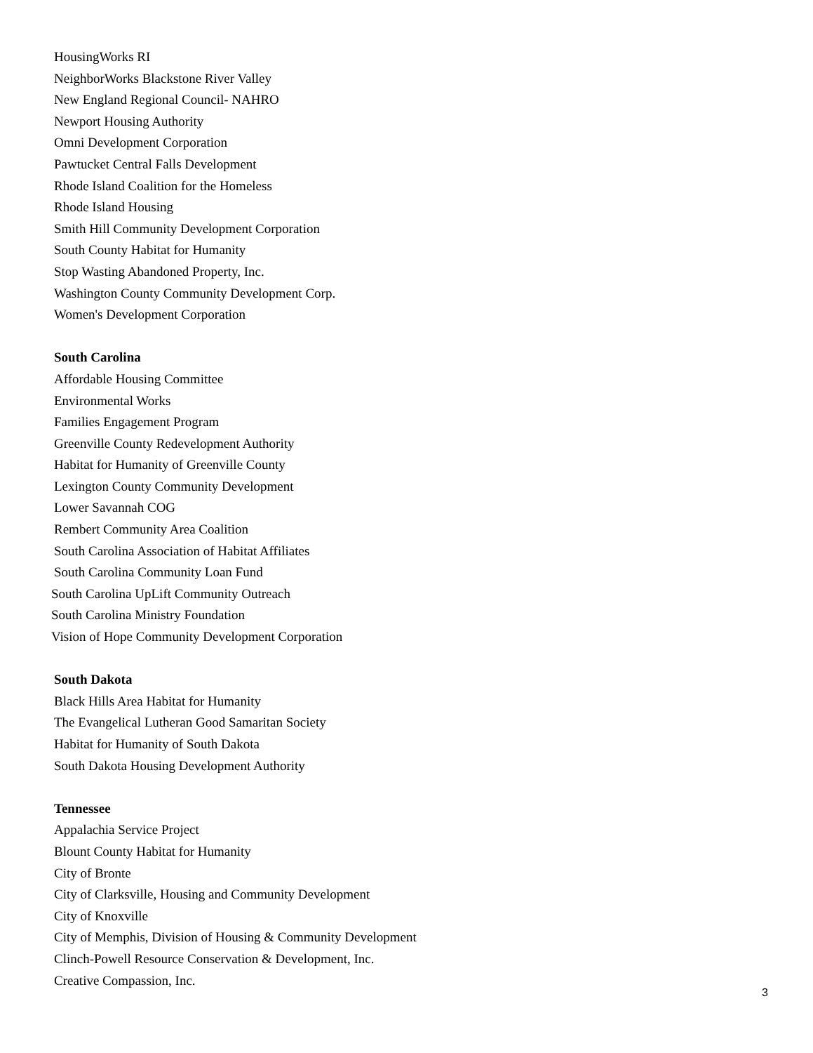HousingWorks RI
NeighborWorks Blackstone River Valley
New England Regional Council- NAHRO
Newport Housing Authority
Omni Development Corporation
Pawtucket Central Falls Development
Rhode Island Coalition for the Homeless
Rhode Island Housing
Smith Hill Community Development Corporation
South County Habitat for Humanity
Stop Wasting Abandoned Property, Inc.
Washington County Community Development Corp.
Women's Development Corporation
South Carolina
Affordable Housing Committee
Environmental Works
Families Engagement Program
Greenville County Redevelopment Authority
Habitat for Humanity of Greenville County
Lexington County Community Development
Lower Savannah COG
Rembert Community Area Coalition
South Carolina Association of Habitat Affiliates
South Carolina Community Loan Fund
South Carolina UpLift Community Outreach
South Carolina Ministry Foundation
Vision of Hope Community Development Corporation
South Dakota
Black Hills Area Habitat for Humanity
The Evangelical Lutheran Good Samaritan Society
Habitat for Humanity of South Dakota
South Dakota Housing Development Authority
Tennessee
Appalachia Service Project
Blount County Habitat for Humanity
City of Bronte
City of Clarksville, Housing and Community Development
City of Knoxville
City of Memphis, Division of Housing & Community Development
Clinch-Powell Resource Conservation & Development, Inc.
Creative Compassion, Inc.
3